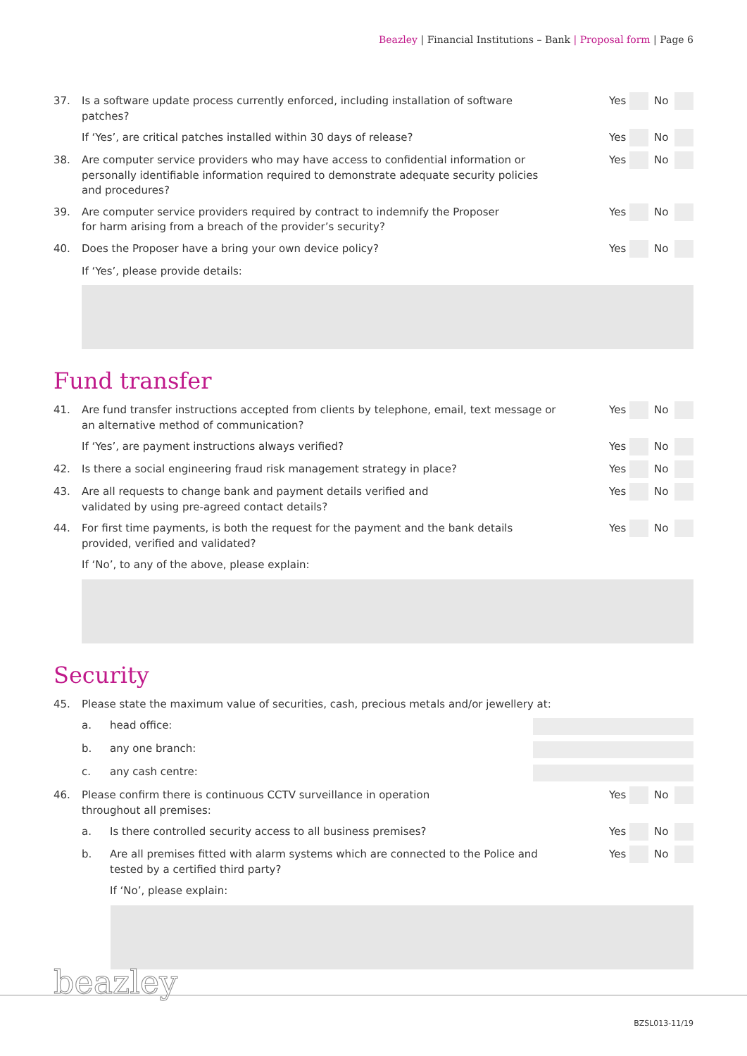Beazley | Financial Institutions – Bank | Proposal form | Page 6
37. Is a software update process currently enforced, including installation of software patches?
Yes No
If ‘Yes’, are critical patches installed within 30 days of release?
Yes No
38. Are computer service providers who may have access to confidential information or personally identifiable information required to demonstrate adequate security policies and procedures?
Yes No
39. Are computer service providers required by contract to indemnify the Proposer
for harm arising from a breach of the provider’s security?
Yes No
40. Does the Proposer have a bring your own device policy?
Yes No
If ‘Yes’, please provide details:
Fund transfer
41. Are fund transfer instructions accepted from clients by telephone, email, text message or an alternative method of communication?
Yes No
If ‘Yes’, are payment instructions always verified?
Yes No
42. Is there a social engineering fraud risk management strategy in place?
Yes No
43. Are all requests to change bank and payment details verified and
validated by using pre-agreed contact details?
Yes No
44. For first time payments, is both the request for the payment and the bank details provided, verified and validated?
Yes No
If ‘No’, to any of the above, please explain:
Security
45. Please state the maximum value of securities, cash, precious metals and/or jewellery at:
a. head office:
b. any one branch:
c. any cash centre:
46. Please confirm there is continuous CCTV surveillance in operation
throughout all premises:
Yes No
a. Is there controlled security access to all business premises?
Yes No
b. Are all premises fitted with alarm systems which are connected to the Police and tested by a certified third party?
Yes No
If ‘No’, please explain:
beazley
BZSL013-11/19